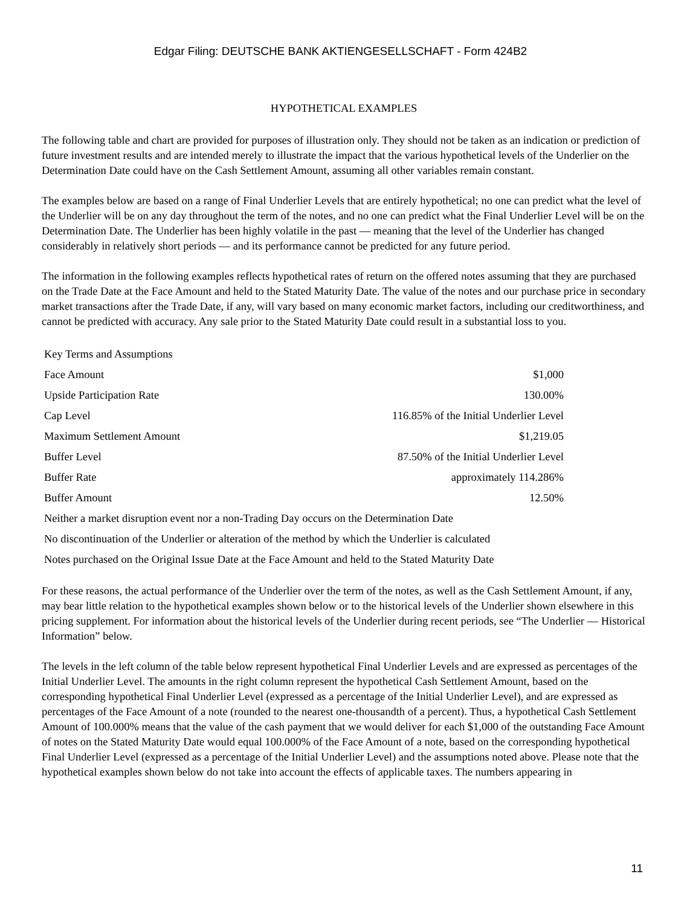Edgar Filing: DEUTSCHE BANK AKTIENGESELLSCHAFT - Form 424B2
HYPOTHETICAL EXAMPLES
The following table and chart are provided for purposes of illustration only. They should not be taken as an indication or prediction of future investment results and are intended merely to illustrate the impact that the various hypothetical levels of the Underlier on the Determination Date could have on the Cash Settlement Amount, assuming all other variables remain constant.
The examples below are based on a range of Final Underlier Levels that are entirely hypothetical; no one can predict what the level of the Underlier will be on any day throughout the term of the notes, and no one can predict what the Final Underlier Level will be on the Determination Date. The Underlier has been highly volatile in the past — meaning that the level of the Underlier has changed considerably in relatively short periods — and its performance cannot be predicted for any future period.
The information in the following examples reflects hypothetical rates of return on the offered notes assuming that they are purchased on the Trade Date at the Face Amount and held to the Stated Maturity Date. The value of the notes and our purchase price in secondary market transactions after the Trade Date, if any, will vary based on many economic market factors, including our creditworthiness, and cannot be predicted with accuracy. Any sale prior to the Stated Maturity Date could result in a substantial loss to you.
| Key Terms and Assumptions | |
| Face Amount | $1,000 |
| Upside Participation Rate | 130.00% |
| Cap Level | 116.85% of the Initial Underlier Level |
| Maximum Settlement Amount | $1,219.05 |
| Buffer Level | 87.50% of the Initial Underlier Level |
| Buffer Rate | approximately 114.286% |
| Buffer Amount | 12.50% |
| Neither a market disruption event nor a non-Trading Day occurs on the Determination Date | |
| No discontinuation of the Underlier or alteration of the method by which the Underlier is calculated | |
| Notes purchased on the Original Issue Date at the Face Amount and held to the Stated Maturity Date | |
For these reasons, the actual performance of the Underlier over the term of the notes, as well as the Cash Settlement Amount, if any, may bear little relation to the hypothetical examples shown below or to the historical levels of the Underlier shown elsewhere in this pricing supplement. For information about the historical levels of the Underlier during recent periods, see “The Underlier — Historical Information” below.
The levels in the left column of the table below represent hypothetical Final Underlier Levels and are expressed as percentages of the Initial Underlier Level. The amounts in the right column represent the hypothetical Cash Settlement Amount, based on the corresponding hypothetical Final Underlier Level (expressed as a percentage of the Initial Underlier Level), and are expressed as percentages of the Face Amount of a note (rounded to the nearest one-thousandth of a percent). Thus, a hypothetical Cash Settlement Amount of 100.000% means that the value of the cash payment that we would deliver for each $1,000 of the outstanding Face Amount of notes on the Stated Maturity Date would equal 100.000% of the Face Amount of a note, based on the corresponding hypothetical Final Underlier Level (expressed as a percentage of the Initial Underlier Level) and the assumptions noted above. Please note that the hypothetical examples shown below do not take into account the effects of applicable taxes. The numbers appearing in
11